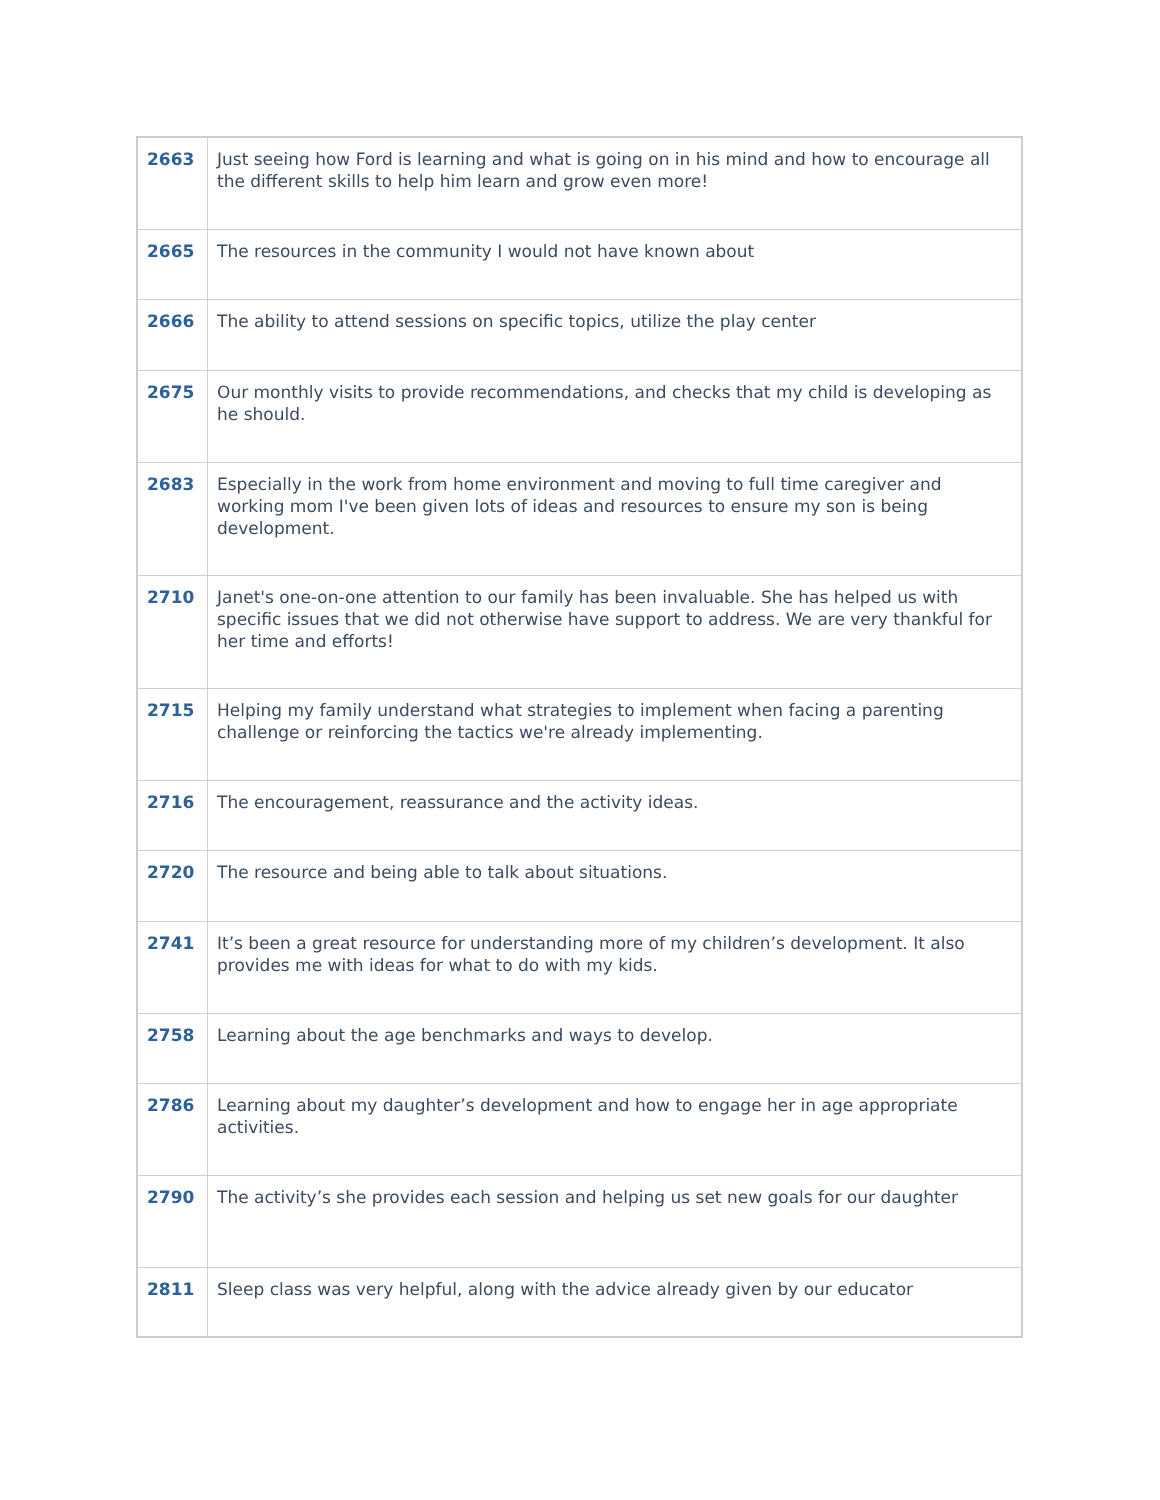| 2663 | Just seeing how Ford is learning and what is going on in his mind and how to encourage all the different skills to help him learn and grow even more! |
| 2665 | The resources in the community I would not have known about |
| 2666 | The ability to attend sessions on specific topics, utilize the play center |
| 2675 | Our monthly visits to provide recommendations, and checks that my child is developing as he should. |
| 2683 | Especially in the work from home environment and moving to full time caregiver and working mom I've been given lots of ideas and resources to ensure my son is being development. |
| 2710 | Janet's one-on-one attention to our family has been invaluable. She has helped us with specific issues that we did not otherwise have support to address. We are very thankful for her time and efforts! |
| 2715 | Helping my family understand what strategies to implement when facing a parenting challenge or reinforcing the tactics we're already implementing. |
| 2716 | The encouragement, reassurance and the activity ideas. |
| 2720 | The resource and being able to talk about situations. |
| 2741 | It’s been a great resource for understanding more of my children’s development. It also provides me with ideas for what to do with my kids. |
| 2758 | Learning about the age benchmarks and ways to develop. |
| 2786 | Learning about my daughter’s development and how to engage her in age appropriate activities. |
| 2790 | The activity’s she provides each session and helping us set new goals for our daughter |
| 2811 | Sleep class was very helpful, along with the advice already given by our educator |